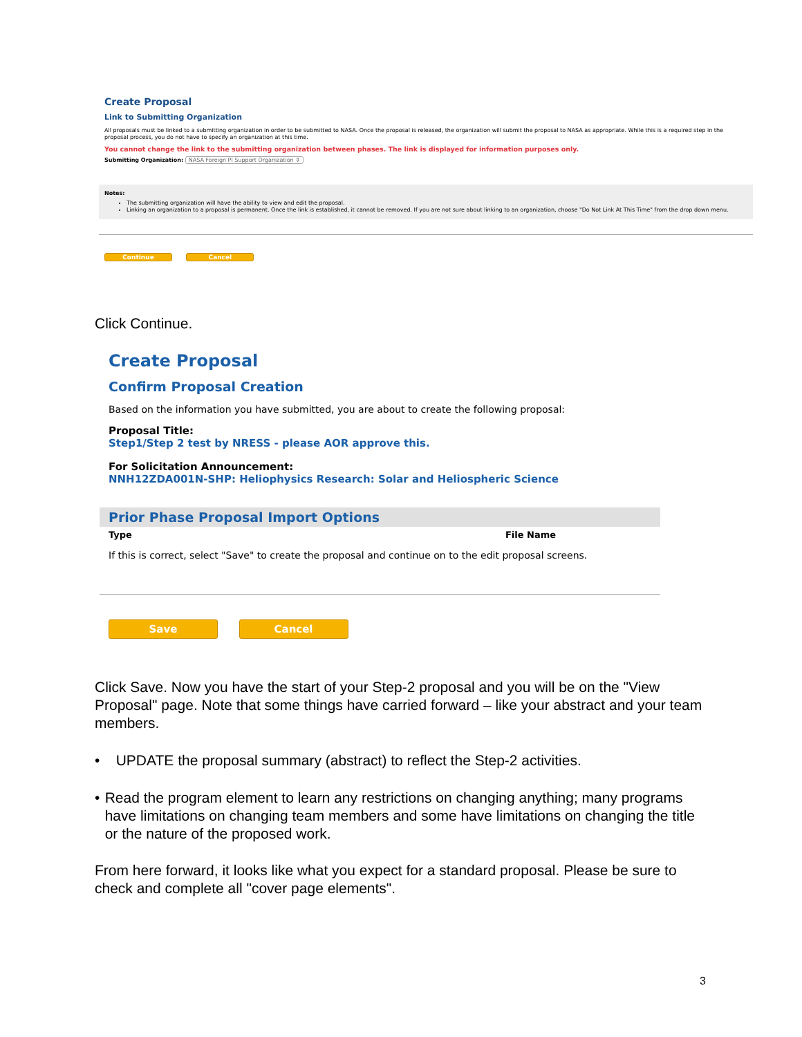Create Proposal
Link to Submitting Organization
All proposals must be linked to a submitting organization in order to be submitted to NASA. Once the proposal is released, the organization will submit the proposal to NASA as appropriate. While this is a required step in the proposal process, you do not have to specify an organization at this time.
You cannot change the link to the submitting organization between phases. The link is displayed for information purposes only.
Submitting Organization: NASA Foreign PI Support Organization ⇕
Notes:
The submitting organization will have the ability to view and edit the proposal.
Linking an organization to a proposal is permanent. Once the link is established, it cannot be removed. If you are not sure about linking to an organization, choose "Do Not Link At This Time" from the drop down menu.
Continue Cancel
Click Continue.
Create Proposal
Confirm Proposal Creation
Based on the information you have submitted, you are about to create the following proposal:
Proposal Title:
Step1/Step 2 test by NRESS - please AOR approve this.
For Solicitation Announcement:
NNH12ZDA001N-SHP: Heliophysics Research: Solar and Heliospheric Science
Prior Phase Proposal Import Options
Type File Name
If this is correct, select "Save" to create the proposal and continue on to the edit proposal screens.
Save Cancel
Click Save. Now you have the start of your Step-2 proposal and you will be on the "View Proposal" page. Note that some things have carried forward – like your abstract and your team members.
• UPDATE the proposal summary (abstract) to reflect the Step-2 activities.
• Read the program element to learn any restrictions on changing anything; many programs have limitations on changing team members and some have limitations on changing the title or the nature of the proposed work.
From here forward, it looks like what you expect for a standard proposal. Please be sure to check and complete all "cover page elements".
3